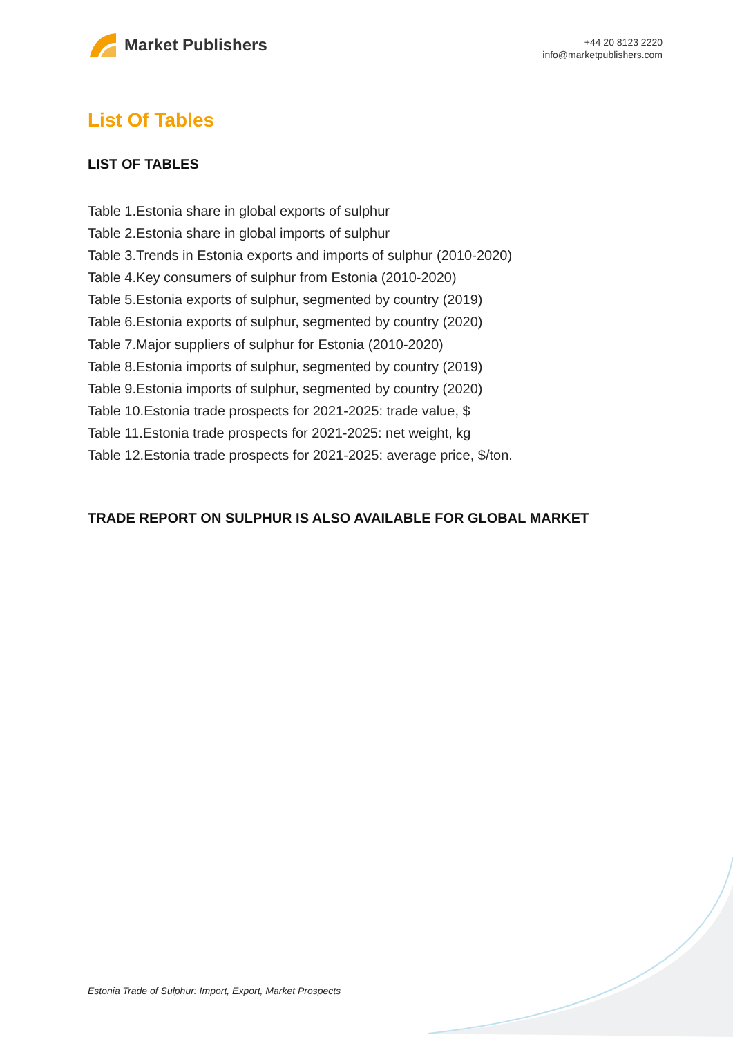Market Publishers
+44 20 8123 2220
info@marketpublishers.com
List Of Tables
LIST OF TABLES
Table 1.Estonia share in global exports of sulphur
Table 2.Estonia share in global imports of sulphur
Table 3.Trends in Estonia exports and imports of sulphur (2010-2020)
Table 4.Key consumers of sulphur from Estonia (2010-2020)
Table 5.Estonia exports of sulphur, segmented by country (2019)
Table 6.Estonia exports of sulphur, segmented by country (2020)
Table 7.Major suppliers of sulphur for Estonia (2010-2020)
Table 8.Estonia imports of sulphur, segmented by country (2019)
Table 9.Estonia imports of sulphur, segmented by country (2020)
Table 10.Estonia trade prospects for 2021-2025: trade value, $
Table 11.Estonia trade prospects for 2021-2025: net weight, kg
Table 12.Estonia trade prospects for 2021-2025: average price, $/ton.
TRADE REPORT ON SULPHUR IS ALSO AVAILABLE FOR GLOBAL MARKET
Estonia Trade of Sulphur: Import, Export, Market Prospects